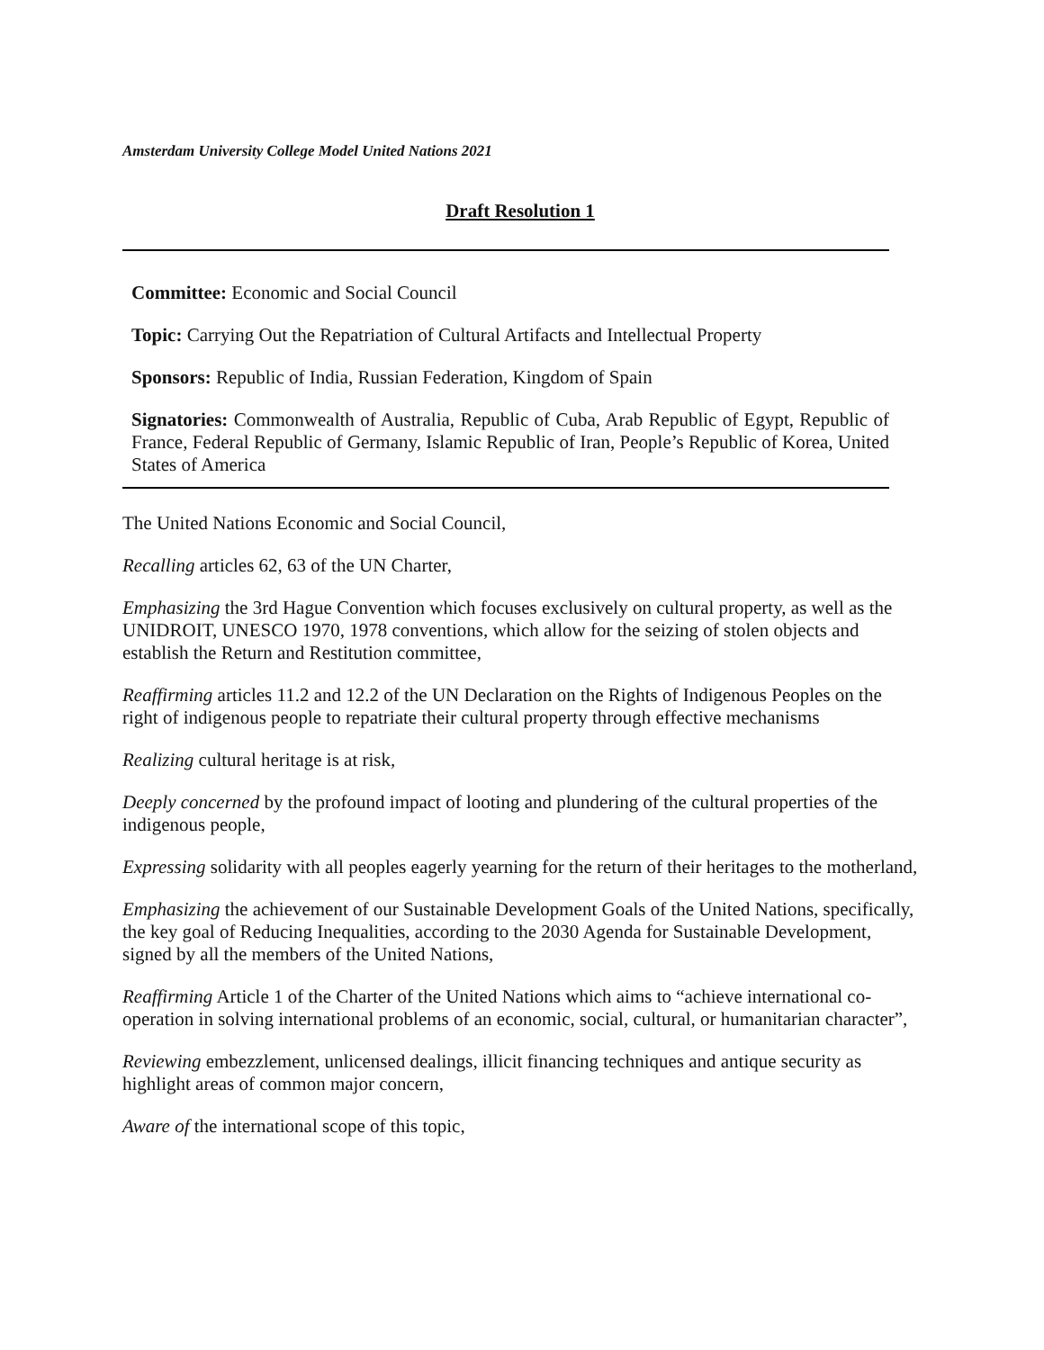Amsterdam University College Model United Nations 2021
Draft Resolution 1
Committee: Economic and Social Council
Topic: Carrying Out the Repatriation of Cultural Artifacts and Intellectual Property
Sponsors: Republic of India, Russian Federation, Kingdom of Spain
Signatories: Commonwealth of Australia, Republic of Cuba, Arab Republic of Egypt, Republic of France, Federal Republic of Germany, Islamic Republic of Iran, People’s Republic of Korea, United States of America
The United Nations Economic and Social Council,
Recalling articles 62, 63 of the UN Charter,
Emphasizing the 3rd Hague Convention which focuses exclusively on cultural property, as well as the UNIDROIT, UNESCO 1970, 1978 conventions, which allow for the seizing of stolen objects and establish the Return and Restitution committee,
Reaffirming articles 11.2 and 12.2 of the UN Declaration on the Rights of Indigenous Peoples on the right of indigenous people to repatriate their cultural property through effective mechanisms
Realizing cultural heritage is at risk,
Deeply concerned by the profound impact of looting and plundering of the cultural properties of the indigenous people,
Expressing solidarity with all peoples eagerly yearning for the return of their heritages to the motherland,
Emphasizing the achievement of our Sustainable Development Goals of the United Nations, specifically, the key goal of Reducing Inequalities, according to the 2030 Agenda for Sustainable Development, signed by all the members of the United Nations,
Reaffirming Article 1 of the Charter of the United Nations which aims to “achieve international co-operation in solving international problems of an economic, social, cultural, or humanitarian character”,
Reviewing embezzlement, unlicensed dealings, illicit financing techniques and antique security as highlight areas of common major concern,
Aware of the international scope of this topic,